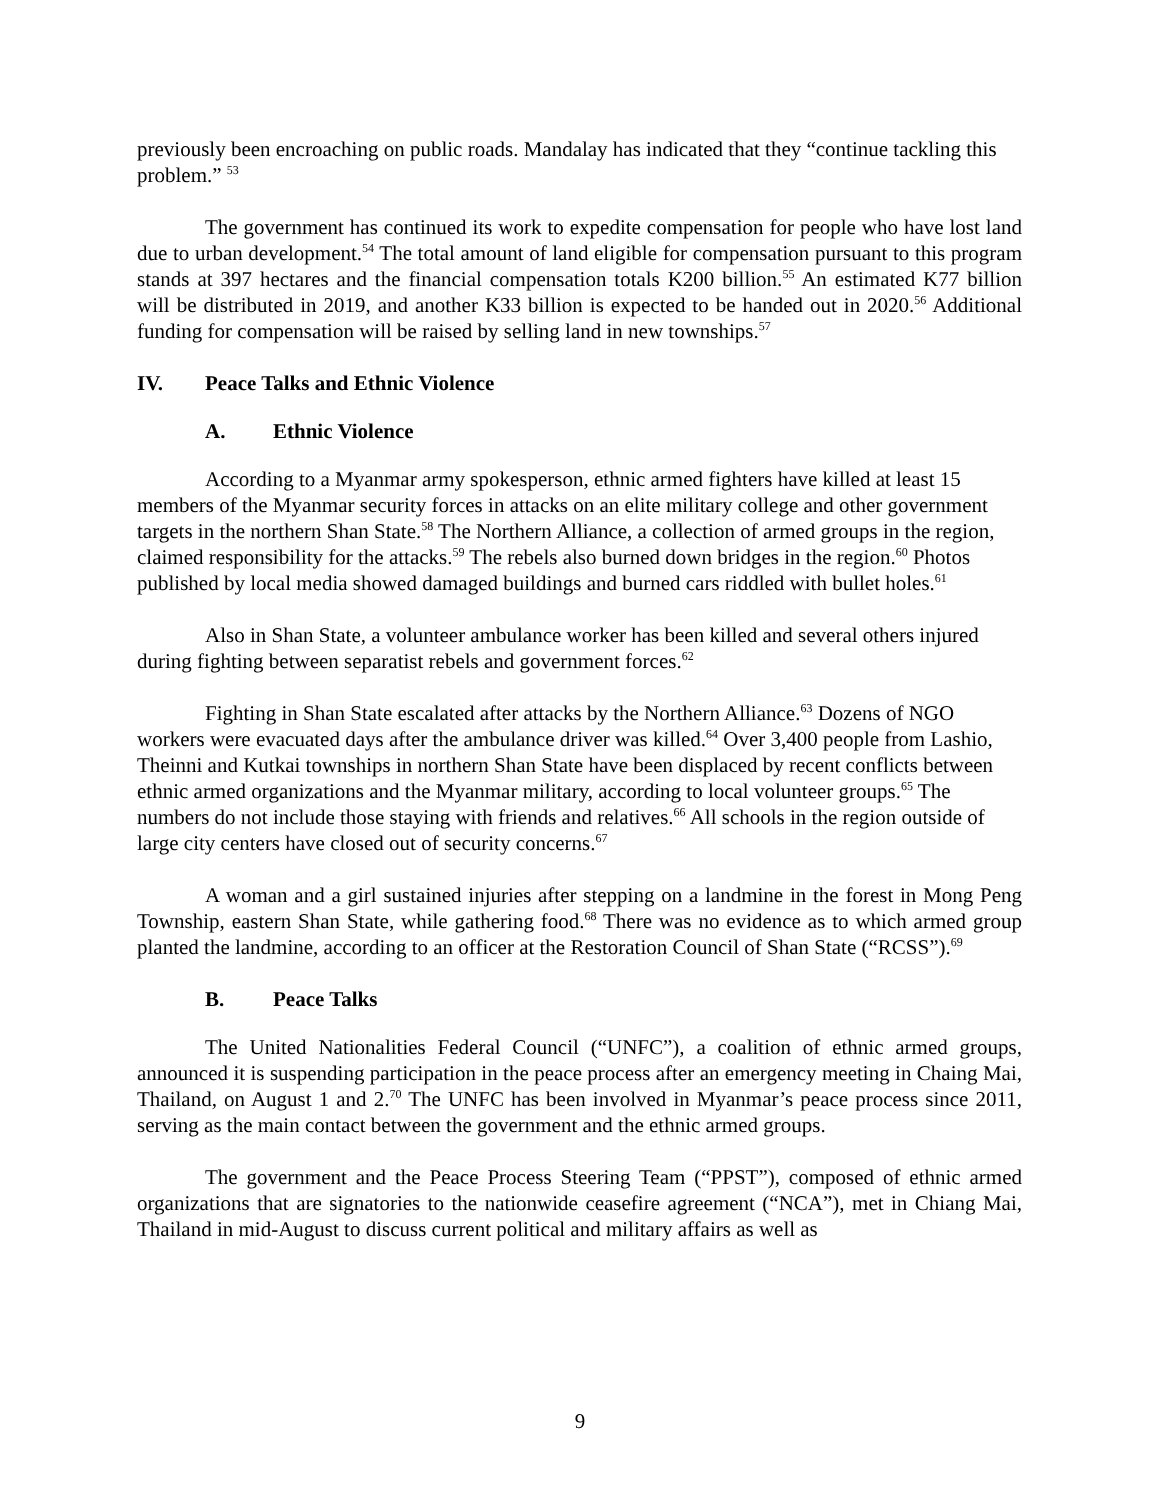previously been encroaching on public roads. Mandalay has indicated that they “continue tackling this problem.” <sup>53</sup>
The government has continued its work to expedite compensation for people who have lost land due to urban development.<sup>54</sup> The total amount of land eligible for compensation pursuant to this program stands at 397 hectares and the financial compensation totals K200 billion.<sup>55</sup> An estimated K77 billion will be distributed in 2019, and another K33 billion is expected to be handed out in 2020.<sup>56</sup> Additional funding for compensation will be raised by selling land in new townships.<sup>57</sup>
IV. Peace Talks and Ethnic Violence
A. Ethnic Violence
According to a Myanmar army spokesperson, ethnic armed fighters have killed at least 15 members of the Myanmar security forces in attacks on an elite military college and other government targets in the northern Shan State.<sup>58</sup> The Northern Alliance, a collection of armed groups in the region, claimed responsibility for the attacks.<sup>59</sup> The rebels also burned down bridges in the region.<sup>60</sup> Photos published by local media showed damaged buildings and burned cars riddled with bullet holes.<sup>61</sup>
Also in Shan State, a volunteer ambulance worker has been killed and several others injured during fighting between separatist rebels and government forces.<sup>62</sup>
Fighting in Shan State escalated after attacks by the Northern Alliance.<sup>63</sup> Dozens of NGO workers were evacuated days after the ambulance driver was killed.<sup>64</sup> Over 3,400 people from Lashio, Theinni and Kutkai townships in northern Shan State have been displaced by recent conflicts between ethnic armed organizations and the Myanmar military, according to local volunteer groups.<sup>65</sup> The numbers do not include those staying with friends and relatives.<sup>66</sup> All schools in the region outside of large city centers have closed out of security concerns.<sup>67</sup>
A woman and a girl sustained injuries after stepping on a landmine in the forest in Mong Peng Township, eastern Shan State, while gathering food.<sup>68</sup> There was no evidence as to which armed group planted the landmine, according to an officer at the Restoration Council of Shan State (“RCSS”).<sup>69</sup>
B. Peace Talks
The United Nationalities Federal Council (“UNFC”), a coalition of ethnic armed groups, announced it is suspending participation in the peace process after an emergency meeting in Chaing Mai, Thailand, on August 1 and 2.<sup>70</sup> The UNFC has been involved in Myanmar’s peace process since 2011, serving as the main contact between the government and the ethnic armed groups.
The government and the Peace Process Steering Team (“PPST”), composed of ethnic armed organizations that are signatories to the nationwide ceasefire agreement (“NCA”), met in Chiang Mai, Thailand in mid-August to discuss current political and military affairs as well as
9